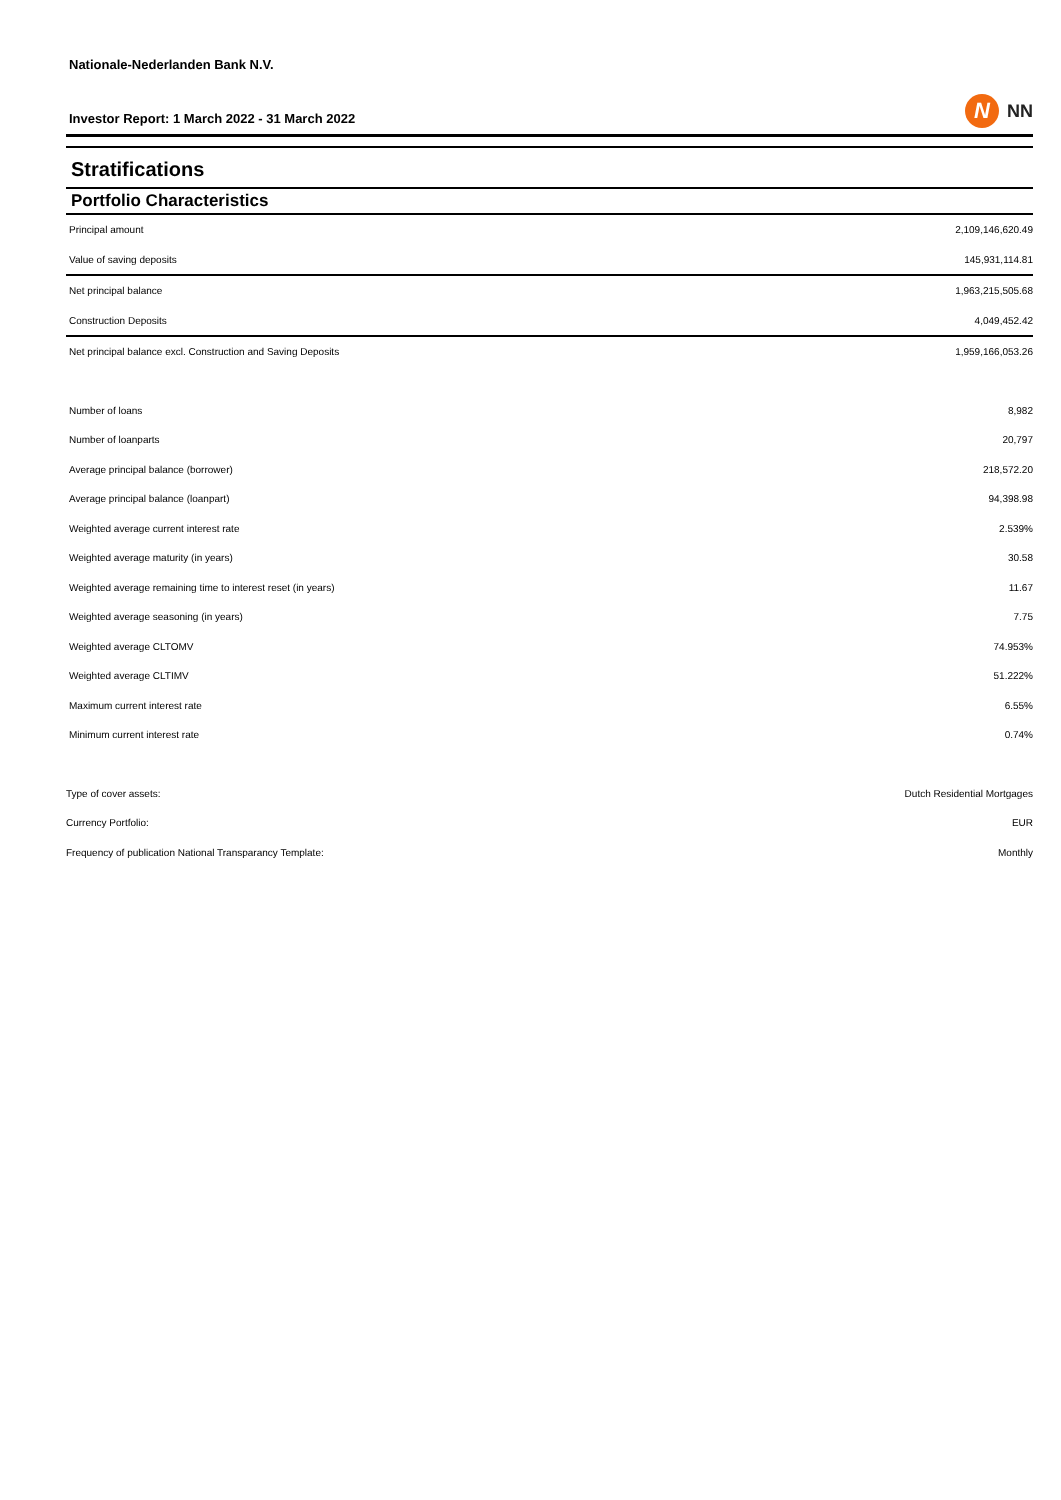Nationale-Nederlanden Bank N.V.
Investor Report: 1 March 2022 - 31 March 2022 N NN
Stratifications
Portfolio Characteristics
| Principal amount | 2,109,146,620.49 |
| Value of saving deposits | 145,931,114.81 |
| Net principal balance | 1,963,215,505.68 |
| Construction Deposits | 4,049,452.42 |
| Net principal balance excl. Construction and Saving Deposits | 1,959,166,053.26 |
| Number of loans | 8,982 |
| Number of loanparts | 20,797 |
| Average principal balance (borrower) | 218,572.20 |
| Average principal balance (loanpart) | 94,398.98 |
| Weighted average current interest rate | 2.539% |
| Weighted average maturity (in years) | 30.58 |
| Weighted average remaining time to interest reset (in years) | 11.67 |
| Weighted average seasoning (in years) | 7.75 |
| Weighted average CLTOMV | 74.953% |
| Weighted average CLTIMV | 51.222% |
| Maximum current interest rate | 6.55% |
| Minimum current interest rate | 0.74% |
| Type of cover assets: | Dutch Residential Mortgages |
| Currency Portfolio: | EUR |
| Frequency of publication National Transparancy Template: | Monthly |